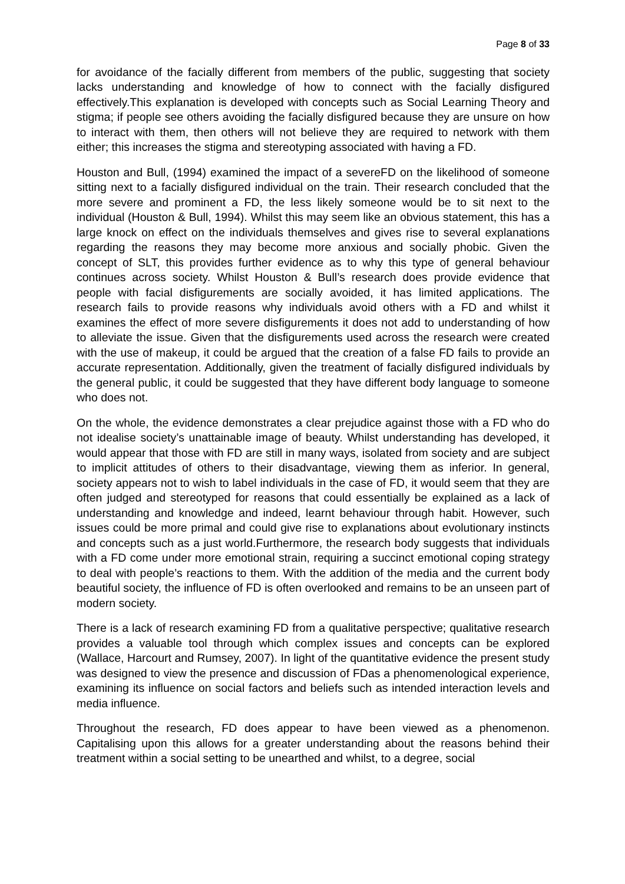Page 8 of 33
for avoidance of the facially different from members of the public, suggesting that society lacks understanding and knowledge of how to connect with the facially disfigured effectively.This explanation is developed with concepts such as Social Learning Theory and stigma; if people see others avoiding the facially disfigured because they are unsure on how to interact with them, then others will not believe they are required to network with them either; this increases the stigma and stereotyping associated with having a FD.
Houston and Bull, (1994) examined the impact of a severeFD on the likelihood of someone sitting next to a facially disfigured individual on the train. Their research concluded that the more severe and prominent a FD, the less likely someone would be to sit next to the individual (Houston & Bull, 1994). Whilst this may seem like an obvious statement, this has a large knock on effect on the individuals themselves and gives rise to several explanations regarding the reasons they may become more anxious and socially phobic. Given the concept of SLT, this provides further evidence as to why this type of general behaviour continues across society. Whilst Houston & Bull’s research does provide evidence that people with facial disfigurements are socially avoided, it has limited applications. The research fails to provide reasons why individuals avoid others with a FD and whilst it examines the effect of more severe disfigurements it does not add to understanding of how to alleviate the issue. Given that the disfigurements used across the research were created with the use of makeup, it could be argued that the creation of a false FD fails to provide an accurate representation. Additionally, given the treatment of facially disfigured individuals by the general public, it could be suggested that they have different body language to someone who does not.
On the whole, the evidence demonstrates a clear prejudice against those with a FD who do not idealise society’s unattainable image of beauty. Whilst understanding has developed, it would appear that those with FD are still in many ways, isolated from society and are subject to implicit attitudes of others to their disadvantage, viewing them as inferior. In general, society appears not to wish to label individuals in the case of FD, it would seem that they are often judged and stereotyped for reasons that could essentially be explained as a lack of understanding and knowledge and indeed, learnt behaviour through habit. However, such issues could be more primal and could give rise to explanations about evolutionary instincts and concepts such as a just world.Furthermore, the research body suggests that individuals with a FD come under more emotional strain, requiring a succinct emotional coping strategy to deal with people’s reactions to them. With the addition of the media and the current body beautiful society, the influence of FD is often overlooked and remains to be an unseen part of modern society.
There is a lack of research examining FD from a qualitative perspective; qualitative research provides a valuable tool through which complex issues and concepts can be explored (Wallace, Harcourt and Rumsey, 2007). In light of the quantitative evidence the present study was designed to view the presence and discussion of FDas a phenomenological experience, examining its influence on social factors and beliefs such as intended interaction levels and media influence.
Throughout the research, FD does appear to have been viewed as a phenomenon. Capitalising upon this allows for a greater understanding about the reasons behind their treatment within a social setting to be unearthed and whilst, to a degree, social